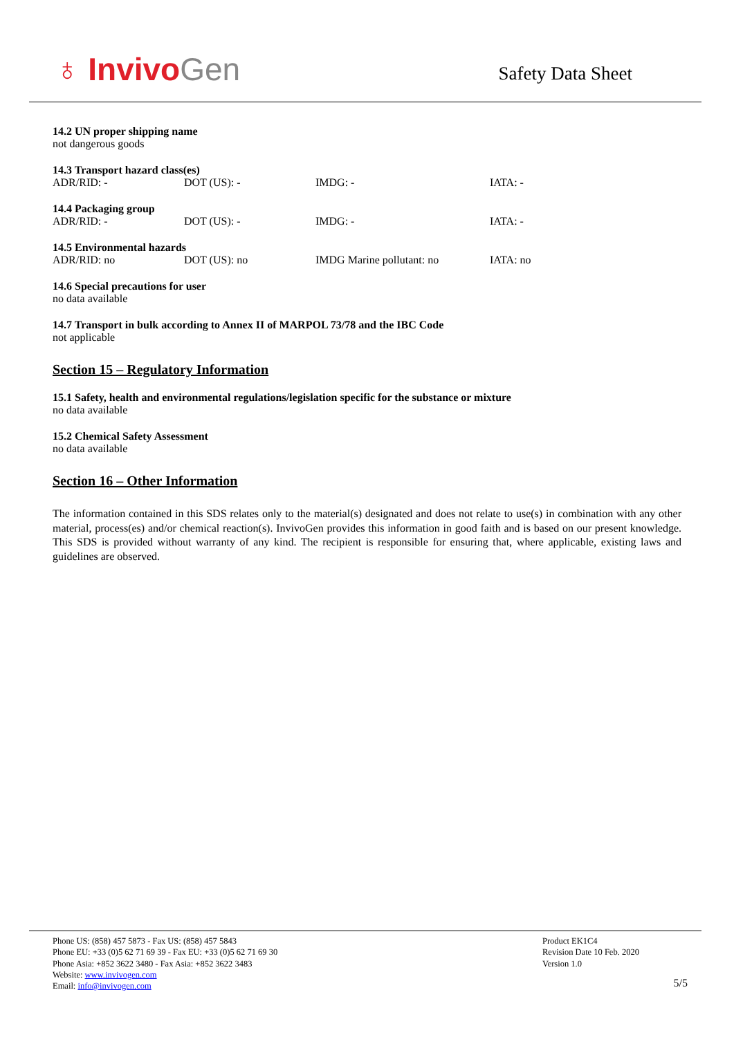♁ InvivoGen
Safety Data Sheet
14.2 UN proper shipping name
not dangerous goods
14.3 Transport hazard class(es)
| ADR/RID: - | DOT (US): - | IMDG: - | IATA: - |
14.4 Packaging group
| ADR/RID: - | DOT (US): - | IMDG: - | IATA: - |
14.5 Environmental hazards
| ADR/RID: no | DOT (US): no | IMDG Marine pollutant: no | IATA: no |
14.6 Special precautions for user
no data available
14.7 Transport in bulk according to Annex II of MARPOL 73/78 and the IBC Code
not applicable
Section 15 – Regulatory Information
15.1 Safety, health and environmental regulations/legislation specific for the substance or mixture
no data available
15.2 Chemical Safety Assessment
no data available
Section 16 – Other Information
The information contained in this SDS relates only to the material(s) designated and does not relate to use(s) in combination with any other material, process(es) and/or chemical reaction(s). InvivoGen provides this information in good faith and is based on our present knowledge. This SDS is provided without warranty of any kind. The recipient is responsible for ensuring that, where applicable, existing laws and guidelines are observed.
Phone US: (858) 457 5873 - Fax US: (858) 457 5843
Phone EU: +33 (0)5 62 71 69 39 - Fax EU: +33 (0)5 62 71 69 30
Phone Asia: +852 3622 3480 - Fax Asia: +852 3622 3483
Website: www.invivogen.com
Email: info@invivogen.com
Product EK1C4
Revision Date 10 Feb. 2020
Version 1.0
5/5